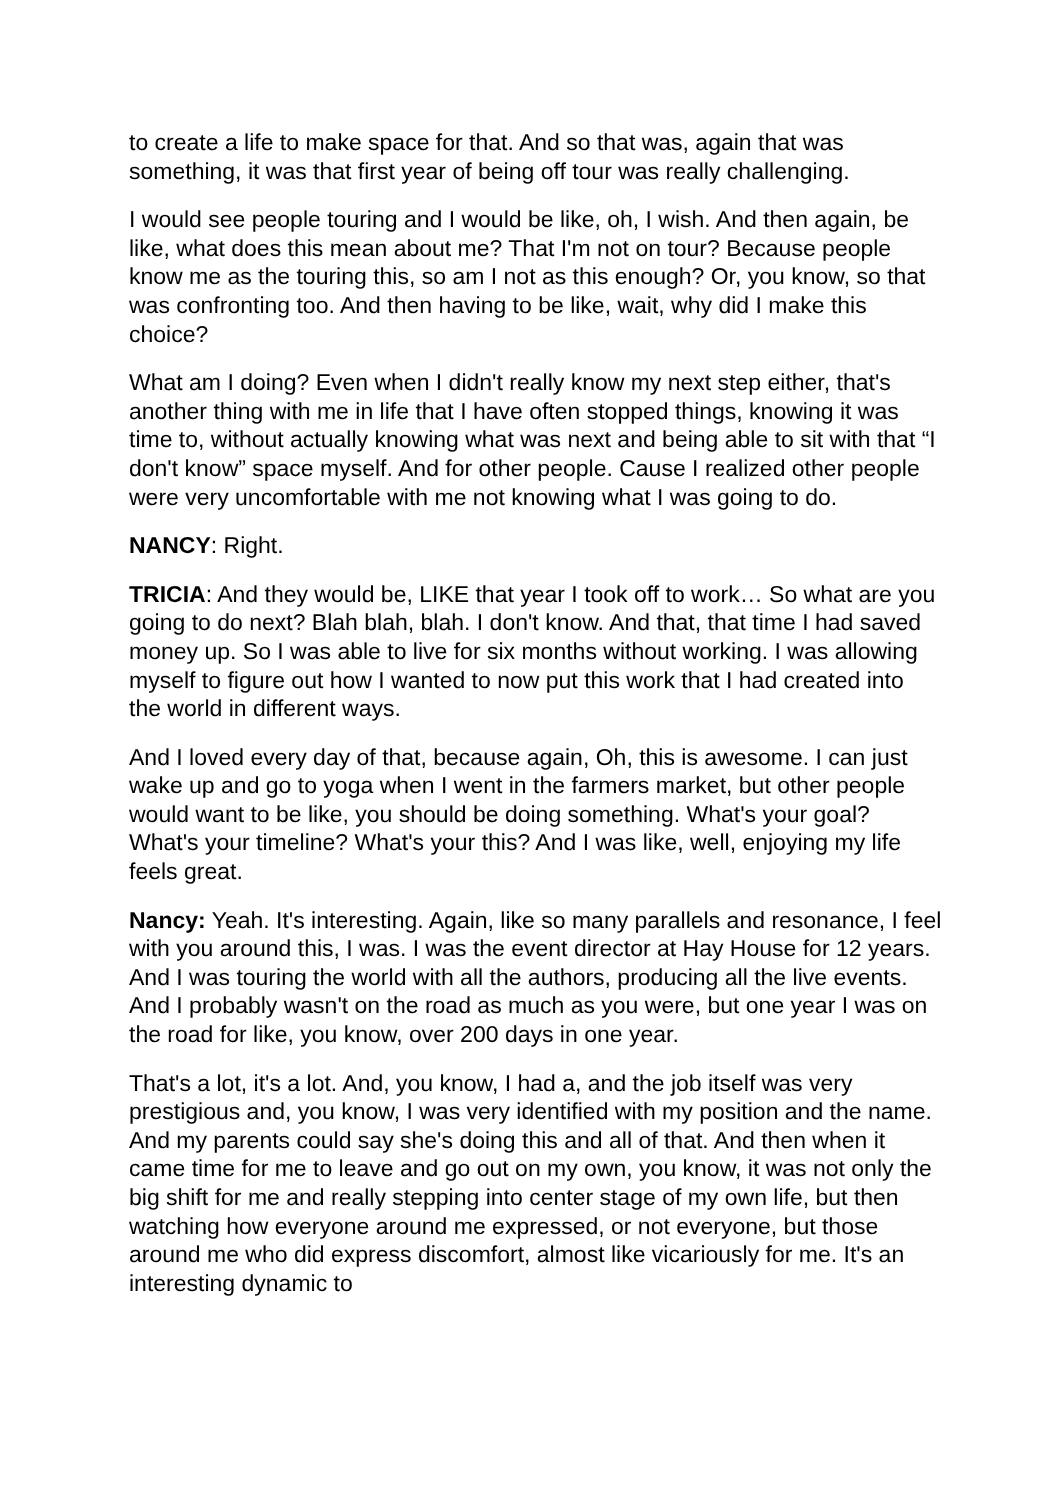to create a life to make space for that. And so that was, again that was something, it was that first year of being off tour was really challenging.
I would see people touring and I would be like, oh, I wish. And then again, be like, what does this mean about me? That I'm not on tour? Because people know me as the touring this, so am I not as this enough? Or, you know, so that was confronting too. And then having to be like, wait, why did I make this choice?
What am I doing? Even when I didn't really know my next step either, that's another thing with me in life that I have often stopped things, knowing it was time to, without actually knowing what was next and being able to sit with that “I don't know” space myself. And for other people. Cause I realized other people were very uncomfortable with me not knowing what I was going to do.
NANCY: Right.
TRICIA: And they would be, LIKE that year I took off to work… So what are you going to do next? Blah blah, blah. I don't know. And that, that time I had saved money up. So I was able to live for six months without working. I was allowing myself to figure out how I wanted to now put this work that I had created into the world in different ways.
And I loved every day of that, because again, Oh, this is awesome. I can just wake up and go to yoga when I went in the farmers market, but other people would want to be like, you should be doing something. What's your goal? What's your timeline? What's your this? And I was like, well, enjoying my life feels great.
Nancy: Yeah. It's interesting. Again, like so many parallels and resonance, I feel with you around this, I was. I was the event director at Hay House for 12 years. And I was touring the world with all the authors, producing all the live events. And I probably wasn't on the road as much as you were, but one year I was on the road for like, you know, over 200 days in one year.
That's a lot, it's a lot. And, you know, I had a, and the job itself was very prestigious and, you know, I was very identified with my position and the name. And my parents could say she's doing this and all of that. And then when it came time for me to leave and go out on my own, you know, it was not only the big shift for me and really stepping into center stage of my own life, but then watching how everyone around me expressed, or not everyone, but those around me who did express discomfort, almost like vicariously for me. It's an interesting dynamic to